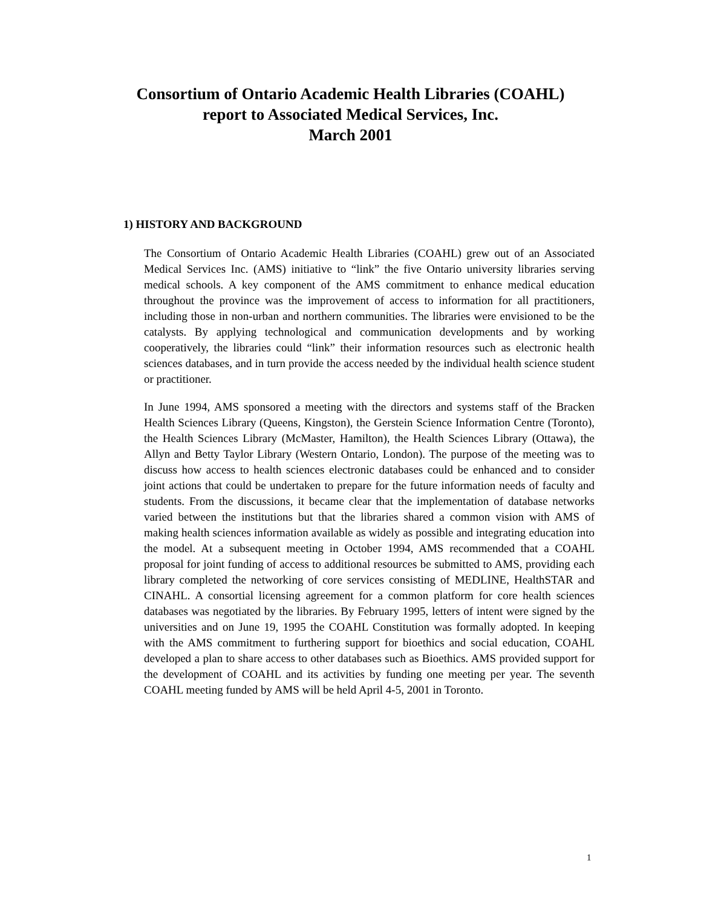Consortium of Ontario Academic Health Libraries (COAHL)
report to Associated Medical Services, Inc.
March 2001
1) HISTORY AND BACKGROUND
The Consortium of Ontario Academic Health Libraries (COAHL) grew out of an Associated Medical Services Inc. (AMS) initiative to “link” the five Ontario university libraries serving medical schools. A key component of the AMS commitment to enhance medical education throughout the province was the improvement of access to information for all practitioners, including those in non-urban and northern communities. The libraries were envisioned to be the catalysts. By applying technological and communication developments and by working cooperatively, the libraries could “link” their information resources such as electronic health sciences databases, and in turn provide the access needed by the individual health science student or practitioner.
In June 1994, AMS sponsored a meeting with the directors and systems staff of the Bracken Health Sciences Library (Queens, Kingston), the Gerstein Science Information Centre (Toronto), the Health Sciences Library (McMaster, Hamilton), the Health Sciences Library (Ottawa), the Allyn and Betty Taylor Library (Western Ontario, London). The purpose of the meeting was to discuss how access to health sciences electronic databases could be enhanced and to consider joint actions that could be undertaken to prepare for the future information needs of faculty and students. From the discussions, it became clear that the implementation of database networks varied between the institutions but that the libraries shared a common vision with AMS of making health sciences information available as widely as possible and integrating education into the model. At a subsequent meeting in October 1994, AMS recommended that a COAHL proposal for joint funding of access to additional resources be submitted to AMS, providing each library completed the networking of core services consisting of MEDLINE, HealthSTAR and CINAHL. A consortial licensing agreement for a common platform for core health sciences databases was negotiated by the libraries. By February 1995, letters of intent were signed by the universities and on June 19, 1995 the COAHL Constitution was formally adopted. In keeping with the AMS commitment to furthering support for bioethics and social education, COAHL developed a plan to share access to other databases such as Bioethics. AMS provided support for the development of COAHL and its activities by funding one meeting per year. The seventh COAHL meeting funded by AMS will be held April 4-5, 2001 in Toronto.
1